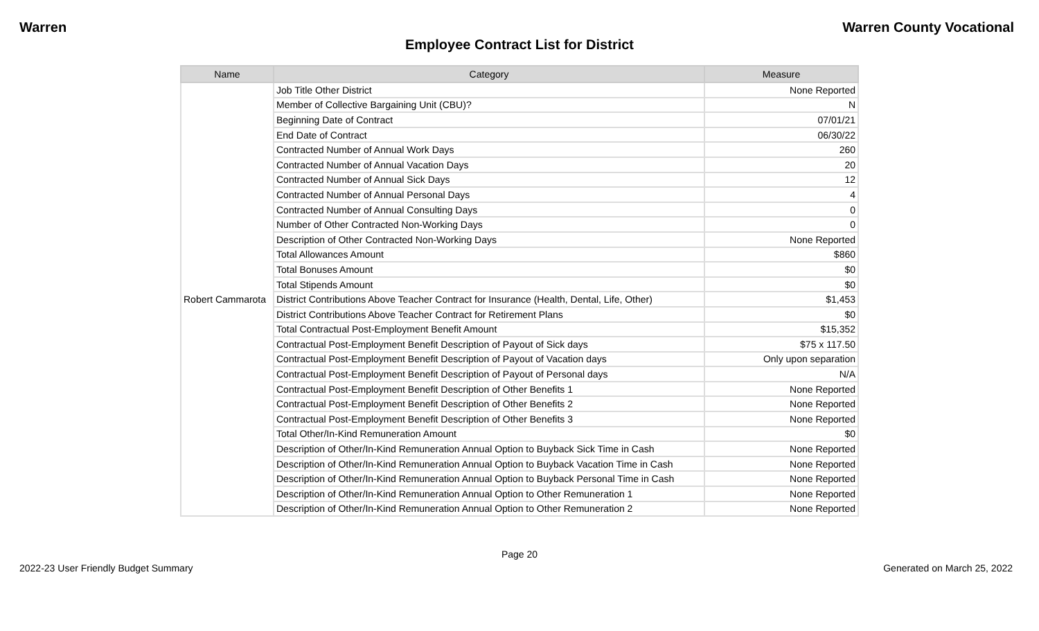Warren Warren County Vocational
Employee Contract List for District
| Name | Category | Measure |
| --- | --- | --- |
| Robert Cammarota | Job Title Other District | None Reported |
| | Member of Collective Bargaining Unit (CBU)? | N |
| | Beginning Date of Contract | 07/01/21 |
| | End Date of Contract | 06/30/22 |
| | Contracted Number of Annual Work Days | 260 |
| | Contracted Number of Annual Vacation Days | 20 |
| | Contracted Number of Annual Sick Days | 12 |
| | Contracted Number of Annual Personal Days | 4 |
| | Contracted Number of Annual Consulting Days | 0 |
| | Number of Other Contracted Non-Working Days | 0 |
| | Description of Other Contracted Non-Working Days | None Reported |
| | Total Allowances Amount | $860 |
| | Total Bonuses Amount | $0 |
| | Total Stipends Amount | $0 |
| | District Contributions Above Teacher Contract for Insurance (Health, Dental, Life, Other) | $1,453 |
| | District Contributions Above Teacher Contract for Retirement Plans | $0 |
| | Total Contractual Post-Employment Benefit Amount | $15,352 |
| | Contractual Post-Employment Benefit Description of Payout of Sick days | $75 x 117.50 |
| | Contractual Post-Employment Benefit Description of Payout of Vacation days | Only upon separation |
| | Contractual Post-Employment Benefit Description of Payout of Personal days | N/A |
| | Contractual Post-Employment Benefit Description of Other Benefits 1 | None Reported |
| | Contractual Post-Employment Benefit Description of Other Benefits 2 | None Reported |
| | Contractual Post-Employment Benefit Description of Other Benefits 3 | None Reported |
| | Total Other/In-Kind Remuneration Amount | $0 |
| | Description of Other/In-Kind Remuneration Annual Option to Buyback Sick Time in Cash | None Reported |
| | Description of Other/In-Kind Remuneration Annual Option to Buyback Vacation Time in Cash | None Reported |
| | Description of Other/In-Kind Remuneration Annual Option to Buyback Personal Time in Cash | None Reported |
| | Description of Other/In-Kind Remuneration Annual Option to Other Remuneration 1 | None Reported |
| | Description of Other/In-Kind Remuneration Annual Option to Other Remuneration 2 | None Reported |
Page 20
2022-23 User Friendly Budget Summary Generated on March 25, 2022